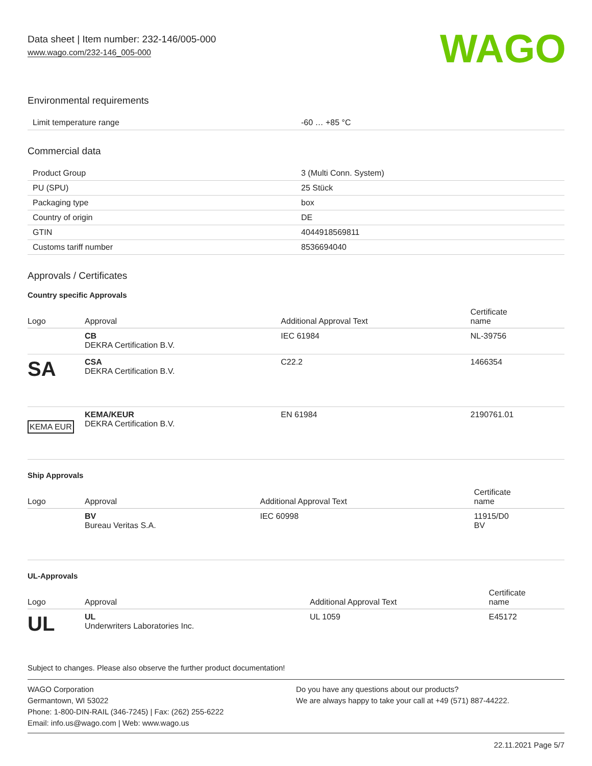Data sheet | Item number: 232-146/005-000
www.wago.com/232-146_005-000
WAGO
Environmental requirements
| Limit temperature range | -60 … +85 °C |
Commercial data
| Product Group | 3 (Multi Conn. System) |
| PU (SPU) | 25 Stück |
| Packaging type | box |
| Country of origin | DE |
| GTIN | 4044918569811 |
| Customs tariff number | 8536694040 |
Approvals / Certificates
Country specific Approvals
| Logo | Approval | Additional Approval Text | Certificate name |
| --- | --- | --- | --- |
| | CB DEKRA Certification B.V. | IEC 61984 | NL-39756 |
| SA | CSA DEKRA Certification B.V. | C22.2 | 1466354 |
| KEMA EUR | KEMA/KEUR DEKRA Certification B.V. | EN 61984 | 2190761.01 |
Ship Approvals
| Logo | Approval | Additional Approval Text | Certificate name |
| --- | --- | --- | --- |
| | BV Bureau Veritas S.A. | IEC 60998 | 11915/D0 BV |
UL-Approvals
| Logo | Approval | Additional Approval Text | Certificate name |
| --- | --- | --- | --- |
| UL | UL Underwriters Laboratories Inc. | UL 1059 | E45172 |
Subject to changes. Please also observe the further product documentation!
WAGO Corporation
Germantown, WI 53022
Phone: 1-800-DIN-RAIL (346-7245) | Fax: (262) 255-6222
Email: info.us@wago.com | Web: www.wago.us
Do you have any questions about our products?
We are always happy to take your call at +49 (571) 887-44222.
22.11.2021 Page 5/7